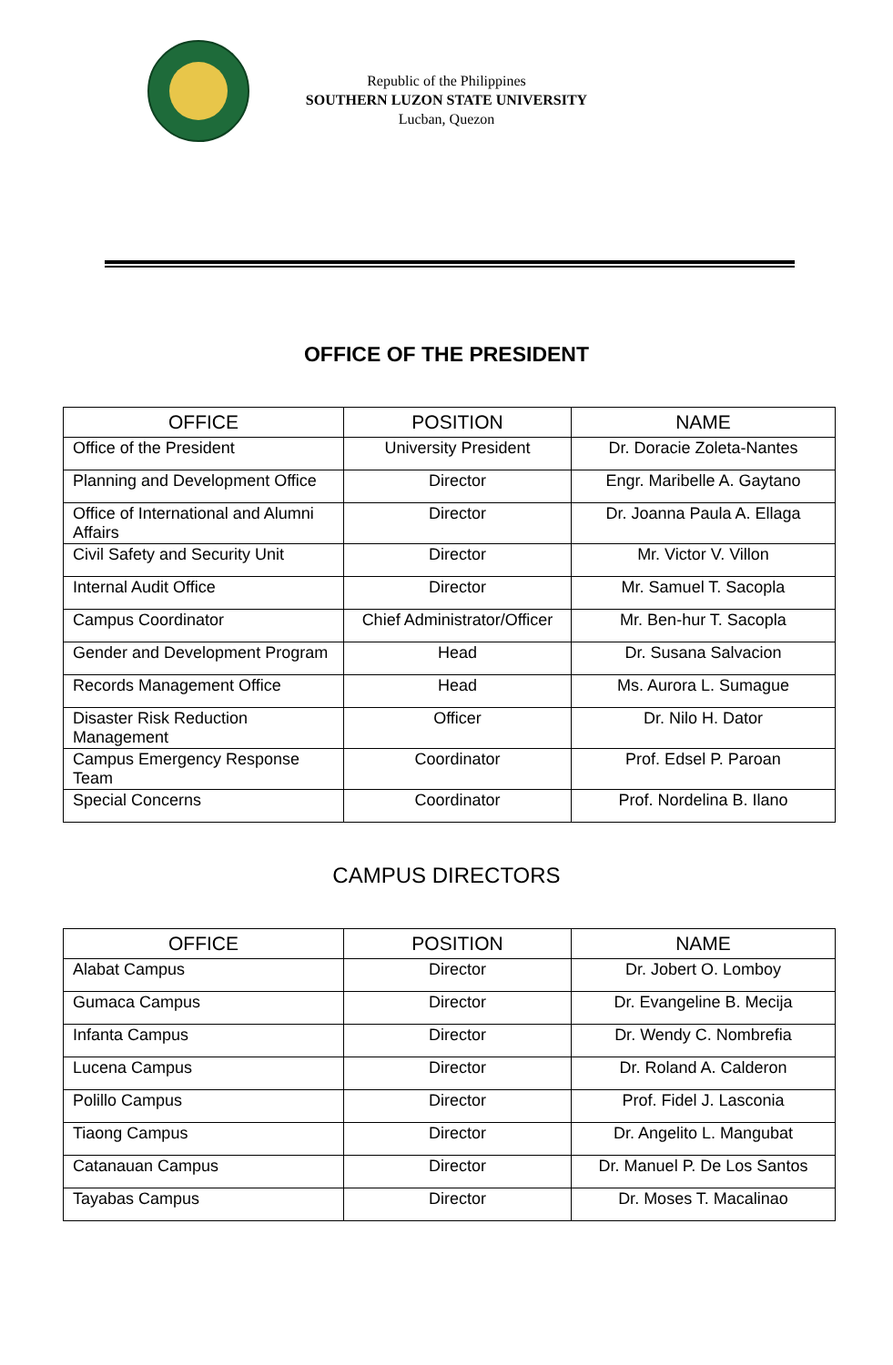Republic of the Philippines
SOUTHERN LUZON STATE UNIVERSITY
Lucban, Quezon
OFFICE OF THE PRESIDENT
| OFFICE | POSITION | NAME |
| --- | --- | --- |
| Office of the President | University President | Dr. Doracie Zoleta-Nantes |
| Planning and Development Office | Director | Engr. Maribelle A. Gaytano |
| Office of International and Alumni Affairs | Director | Dr. Joanna Paula A. Ellaga |
| Civil Safety and Security Unit | Director | Mr. Victor V. Villon |
| Internal Audit Office | Director | Mr. Samuel T. Sacopla |
| Campus Coordinator | Chief Administrator/Officer | Mr. Ben-hur T. Sacopla |
| Gender and Development Program | Head | Dr. Susana Salvacion |
| Records Management Office | Head | Ms. Aurora L. Sumague |
| Disaster Risk Reduction Management | Officer | Dr. Nilo H. Dator |
| Campus Emergency Response Team | Coordinator | Prof. Edsel P. Paroan |
| Special Concerns | Coordinator | Prof. Nordelina B. Ilano |
CAMPUS DIRECTORS
| OFFICE | POSITION | NAME |
| --- | --- | --- |
| Alabat Campus | Director | Dr. Jobert O. Lomboy |
| Gumaca Campus | Director | Dr. Evangeline B. Mecija |
| Infanta Campus | Director | Dr. Wendy C. Nombrefia |
| Lucena Campus | Director | Dr. Roland A. Calderon |
| Polillo Campus | Director | Prof. Fidel J. Lasconia |
| Tiaong Campus | Director | Dr. Angelito L. Mangubat |
| Catanauan Campus | Director | Dr. Manuel P. De Los Santos |
| Tayabas Campus | Director | Dr. Moses T. Macalinao |